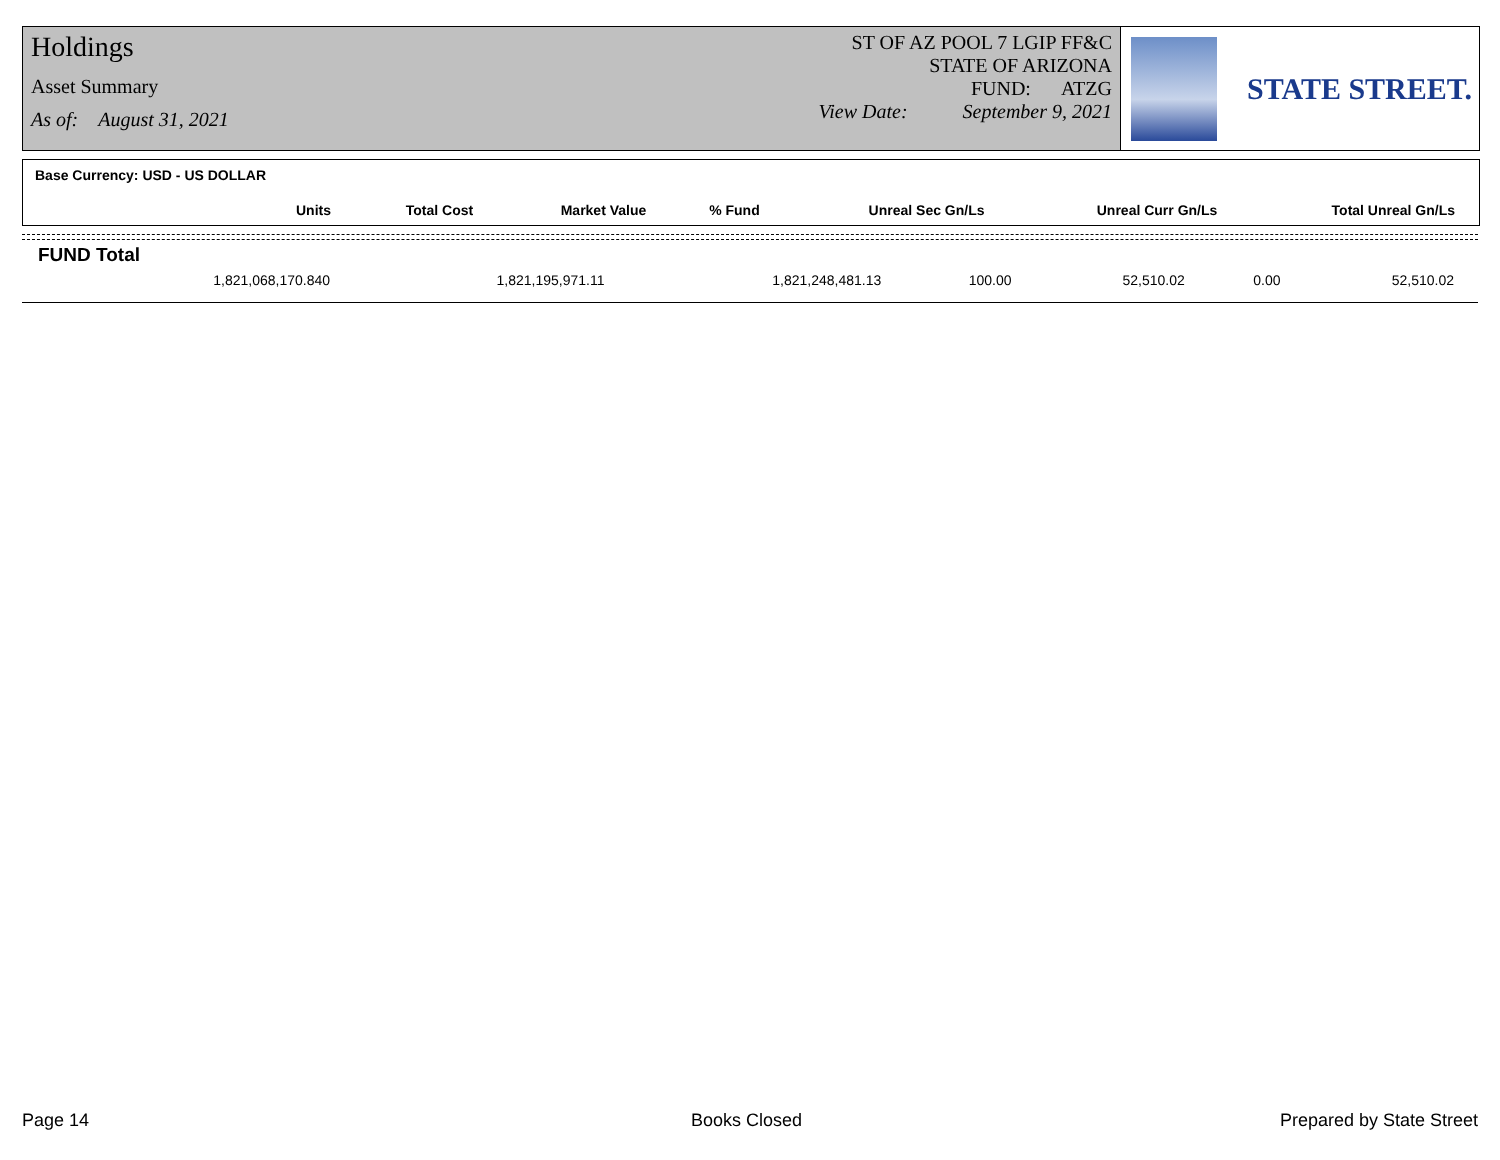Holdings
Asset Summary
As of: August 31, 2021
ST OF AZ POOL 7 LGIP FF&C
STATE OF ARIZONA
FUND: ATZG
View Date: September 9, 2021
STATE STREET.
Base Currency: USD - US DOLLAR
| Units | Total Cost | Market Value | % Fund | Unreal Sec Gn/Ls | Unreal Curr Gn/Ls | Total Unreal Gn/Ls |
| --- | --- | --- | --- | --- | --- | --- |
FUND Total
| 1,821,068,170.840 | 1,821,195,971.11 | 1,821,248,481.13 | 100.00 | 52,510.02 | 0.00 | 52,510.02 |
Page 14 Books Closed Prepared by State Street